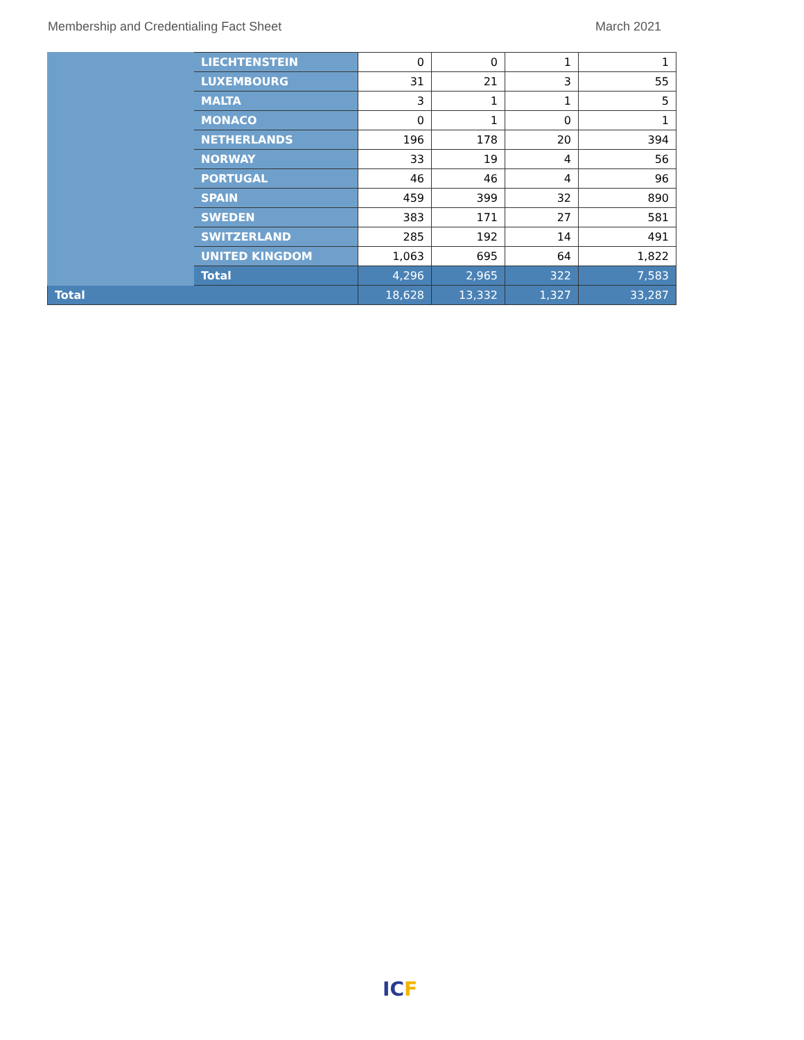Membership and Credentialing Fact Sheet March 2021
| | LIECHTENSTEIN | 0 | 0 | 1 | 1 |
| | LUXEMBOURG | 31 | 21 | 3 | 55 |
| | MALTA | 3 | 1 | 1 | 5 |
| | MONACO | 0 | 1 | 0 | 1 |
| | NETHERLANDS | 196 | 178 | 20 | 394 |
| | NORWAY | 33 | 19 | 4 | 56 |
| | PORTUGAL | 46 | 46 | 4 | 96 |
| | SPAIN | 459 | 399 | 32 | 890 |
| | SWEDEN | 383 | 171 | 27 | 581 |
| | SWITZERLAND | 285 | 192 | 14 | 491 |
| | UNITED KINGDOM | 1,063 | 695 | 64 | 1,822 |
| | Total | 4,296 | 2,965 | 322 | 7,583 |
| Total | | 18,628 | 13,332 | 1,327 | 33,287 |
ICF